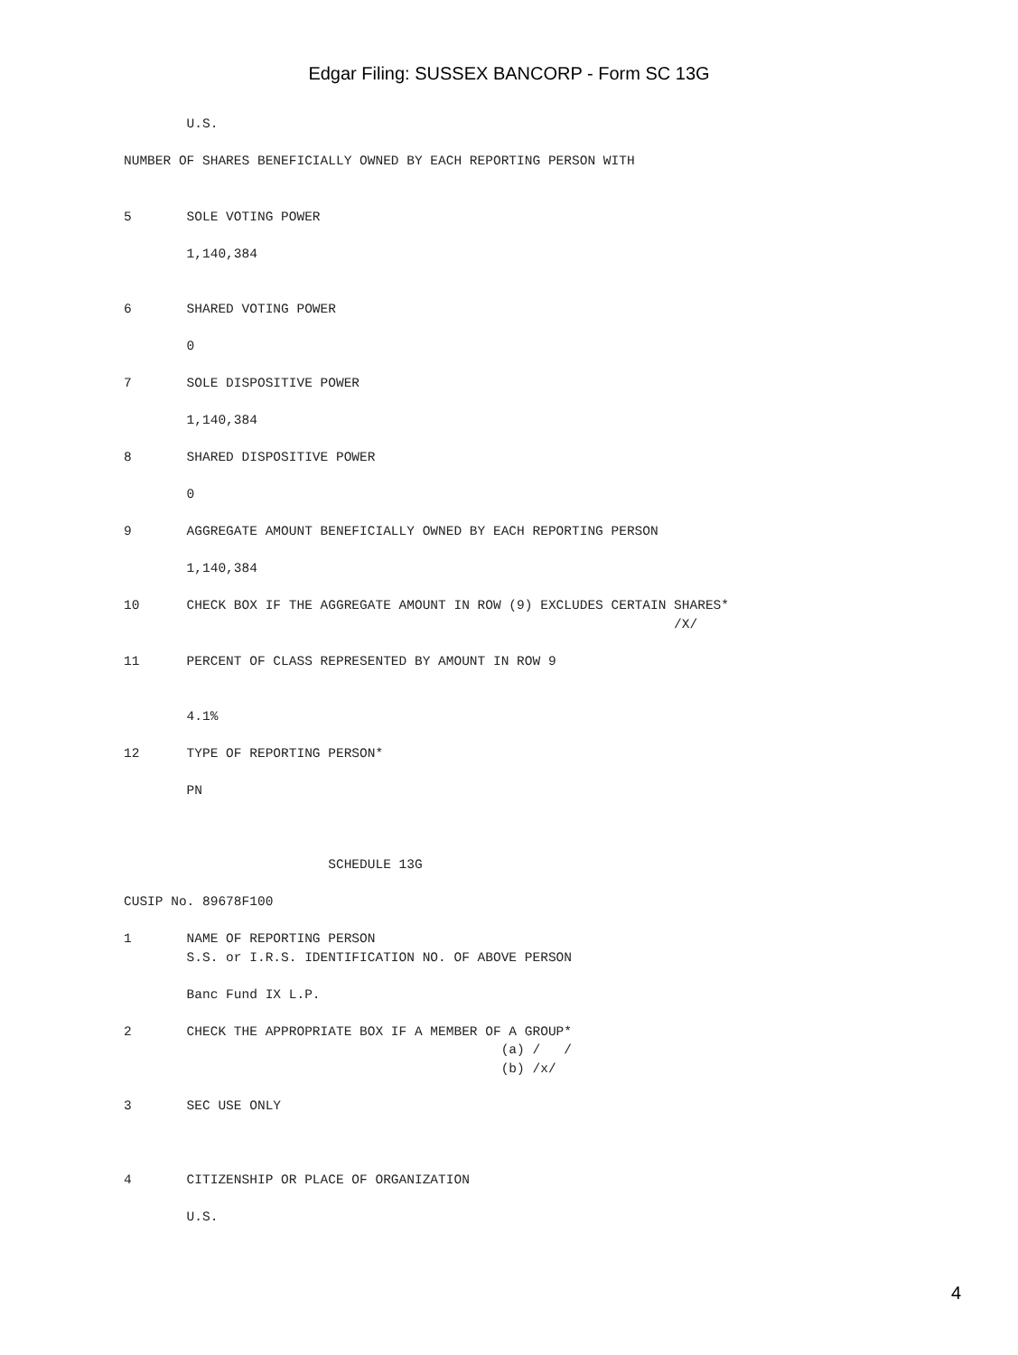Edgar Filing: SUSSEX BANCORP - Form SC 13G
        U.S.

NUMBER OF SHARES BENEFICIALLY OWNED BY EACH REPORTING PERSON WITH


5       SOLE VOTING POWER

        1,140,384


6       SHARED VOTING POWER

        0

7       SOLE DISPOSITIVE POWER

        1,140,384

8       SHARED DISPOSITIVE POWER

        0

9       AGGREGATE AMOUNT BENEFICIALLY OWNED BY EACH REPORTING PERSON

        1,140,384

10      CHECK BOX IF THE AGGREGATE AMOUNT IN ROW (9) EXCLUDES CERTAIN SHARES*
                                                                      /X/

11      PERCENT OF CLASS REPRESENTED BY AMOUNT IN ROW 9


        4.1%

12      TYPE OF REPORTING PERSON*

        PN



                          SCHEDULE 13G

CUSIP No. 89678F100

1       NAME OF REPORTING PERSON
        S.S. or I.R.S. IDENTIFICATION NO. OF ABOVE PERSON

        Banc Fund IX L.P.

2       CHECK THE APPROPRIATE BOX IF A MEMBER OF A GROUP*
                                                (a) /   /
                                                (b) /x/

3       SEC USE ONLY



4       CITIZENSHIP OR PLACE OF ORGANIZATION

        U.S.
4